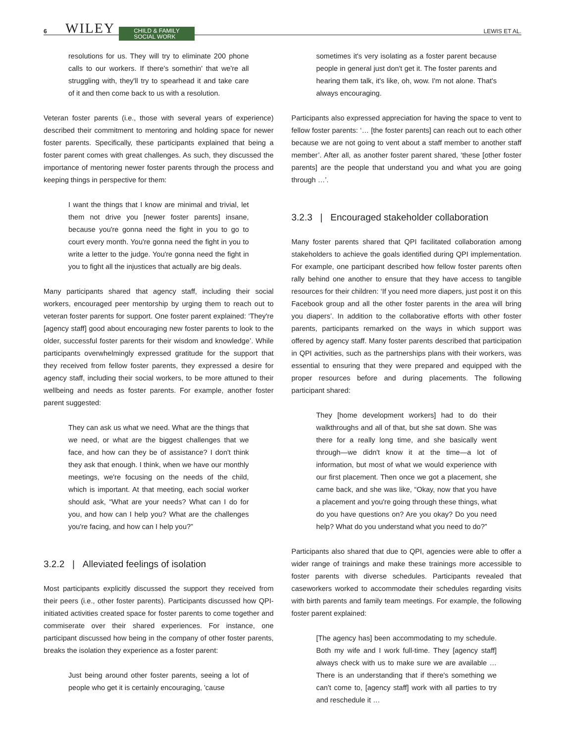6 WILEY CHILD & FAMILY
SOCIAL WORK LEWIS ET AL.
resolutions for us. They will try to eliminate 200 phone calls to our workers. If there's somethin' that we're all struggling with, they'll try to spearhead it and take care of it and then come back to us with a resolution.
Veteran foster parents (i.e., those with several years of experience) described their commitment to mentoring and holding space for newer foster parents. Specifically, these participants explained that being a foster parent comes with great challenges. As such, they discussed the importance of mentoring newer foster parents through the process and keeping things in perspective for them:
I want the things that I know are minimal and trivial, let them not drive you [newer foster parents] insane, because you're gonna need the fight in you to go to court every month. You're gonna need the fight in you to write a letter to the judge. You're gonna need the fight in you to fight all the injustices that actually are big deals.
Many participants shared that agency staff, including their social workers, encouraged peer mentorship by urging them to reach out to veteran foster parents for support. One foster parent explained: ‘They're [agency staff] good about encouraging new foster parents to look to the older, successful foster parents for their wisdom and knowledge’. While participants overwhelmingly expressed gratitude for the support that they received from fellow foster parents, they expressed a desire for agency staff, including their social workers, to be more attuned to their wellbeing and needs as foster parents. For example, another foster parent suggested:
They can ask us what we need. What are the things that we need, or what are the biggest challenges that we face, and how can they be of assistance? I don't think they ask that enough. I think, when we have our monthly meetings, we're focusing on the needs of the child, which is important. At that meeting, each social worker should ask, “What are your needs? What can I do for you, and how can I help you? What are the challenges you're facing, and how can I help you?”
3.2.2 | Alleviated feelings of isolation
Most participants explicitly discussed the support they received from their peers (i.e., other foster parents). Participants discussed how QPI-initiated activities created space for foster parents to come together and commiserate over their shared experiences. For instance, one participant discussed how being in the company of other foster parents, breaks the isolation they experience as a foster parent:
Just being around other foster parents, seeing a lot of people who get it is certainly encouraging, 'cause
sometimes it's very isolating as a foster parent because people in general just don't get it. The foster parents and hearing them talk, it's like, oh, wow. I'm not alone. That's always encouraging.
Participants also expressed appreciation for having the space to vent to fellow foster parents: ‘… [the foster parents] can reach out to each other because we are not going to vent about a staff member to another staff member’. After all, as another foster parent shared, ‘these [other foster parents] are the people that understand you and what you are going through …’.
3.2.3 | Encouraged stakeholder collaboration
Many foster parents shared that QPI facilitated collaboration among stakeholders to achieve the goals identified during QPI implementation. For example, one participant described how fellow foster parents often rally behind one another to ensure that they have access to tangible resources for their children: ‘If you need more diapers, just post it on this Facebook group and all the other foster parents in the area will bring you diapers’. In addition to the collaborative efforts with other foster parents, participants remarked on the ways in which support was offered by agency staff. Many foster parents described that participation in QPI activities, such as the partnerships plans with their workers, was essential to ensuring that they were prepared and equipped with the proper resources before and during placements. The following participant shared:
They [home development workers] had to do their walkthroughs and all of that, but she sat down. She was there for a really long time, and she basically went through—we didn't know it at the time—a lot of information, but most of what we would experience with our first placement. Then once we got a placement, she came back, and she was like, “Okay, now that you have a placement and you're going through these things, what do you have questions on? Are you okay? Do you need help? What do you understand what you need to do?”
Participants also shared that due to QPI, agencies were able to offer a wider range of trainings and make these trainings more accessible to foster parents with diverse schedules. Participants revealed that caseworkers worked to accommodate their schedules regarding visits with birth parents and family team meetings. For example, the following foster parent explained:
[The agency has] been accommodating to my schedule. Both my wife and I work full-time. They [agency staff] always check with us to make sure we are available … There is an understanding that if there's something we can't come to, [agency staff] work with all parties to try and reschedule it …